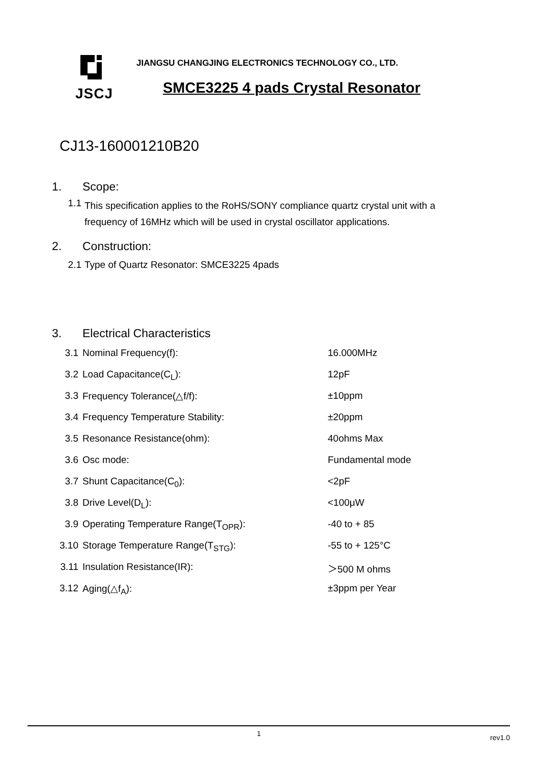JSCJ
JIANGSU CHANGJING ELECTRONICS TECHNOLOGY CO., LTD.
SMCE3225 4 pads Crystal Resonator
CJ13-160001210B20
1. Scope:
1.1
This specification applies to the RoHS/SONY compliance quartz crystal unit with a frequency of 16MHz which will be used in crystal oscillator applications.
2. Construction:
2.1 Type of Quartz Resonator: SMCE3225 4pads
3. Electrical Characteristics
| 3.1 | Nominal Frequency(f): | 16.000MHz |
| 3.2 | Load Capacitance(C<sub>L</sub>): | 12pF |
| 3.3 | Frequency Tolerance(△f/f): | ±10ppm |
| 3.4 | Frequency Temperature Stability: | ±20ppm |
| 3.5 | Resonance Resistance(ohm): | 40ohms Max |
| 3.6 | Osc mode: | Fundamental mode |
| 3.7 | Shunt Capacitance(C<sub>0</sub>): | <2pF |
| 3.8 | Drive Level(D<sub>L</sub>): | <100μW |
| 3.9 | Operating Temperature Range(T<sub>OPR</sub>): | -40 to + 85 |
| 3.10 | Storage Temperature Range(T<sub>STG</sub>): | -55 to + 125°C |
| 3.11 | Insulation Resistance(IR): | ＞500 M ohms |
| 3.12 | Aging(△f<sub>A</sub>): | ±3ppm per Year |
1 rev1.0